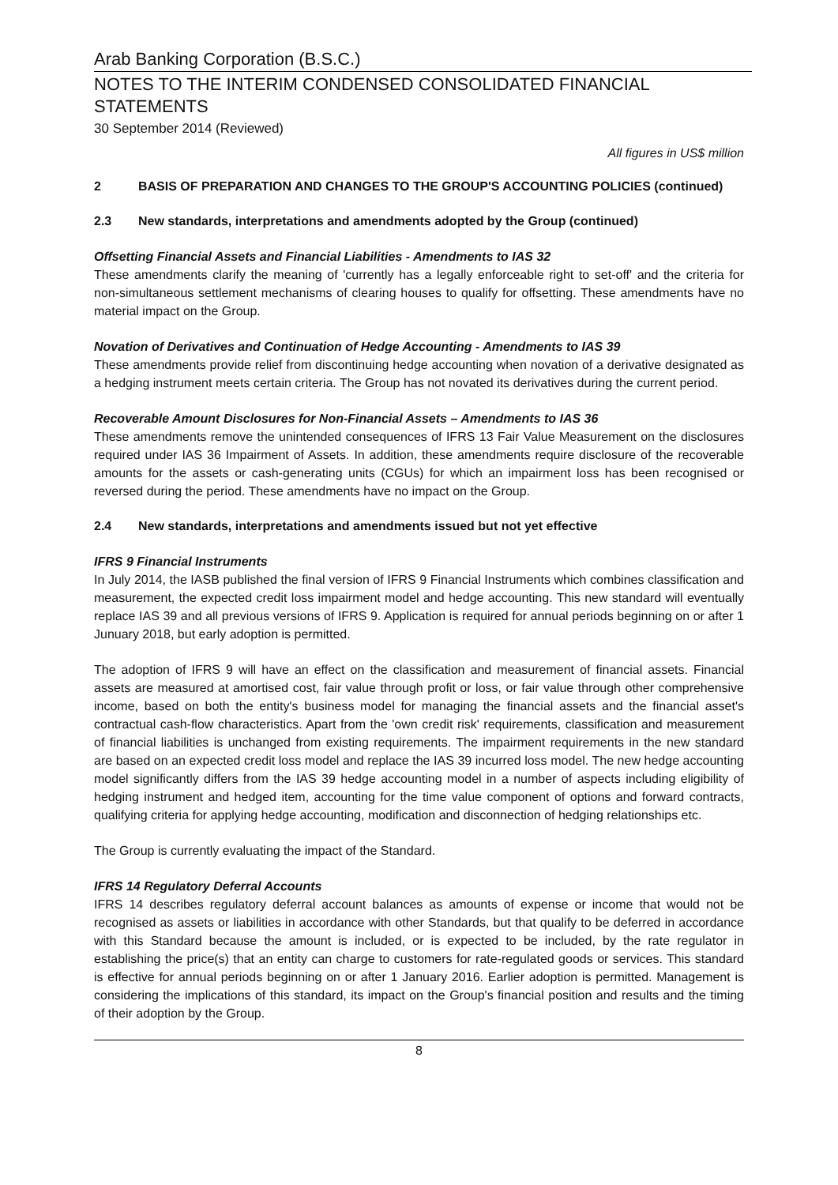Arab Banking Corporation (B.S.C.)
NOTES TO THE INTERIM CONDENSED CONSOLIDATED FINANCIAL STATEMENTS
30 September 2014 (Reviewed)
All figures in US$ million
2 BASIS OF PREPARATION AND CHANGES TO THE GROUP'S ACCOUNTING POLICIES (continued)
2.3 New standards, interpretations and amendments adopted by the Group (continued)
Offsetting Financial Assets and Financial Liabilities - Amendments to IAS 32
These amendments clarify the meaning of 'currently has a legally enforceable right to set-off' and the criteria for non-simultaneous settlement mechanisms of clearing houses to qualify for offsetting. These amendments have no material impact on the Group.
Novation of Derivatives and Continuation of Hedge Accounting - Amendments to IAS 39
These amendments provide relief from discontinuing hedge accounting when novation of a derivative designated as a hedging instrument meets certain criteria. The Group has not novated its derivatives during the current period.
Recoverable Amount Disclosures for Non-Financial Assets – Amendments to IAS 36
These amendments remove the unintended consequences of IFRS 13 Fair Value Measurement on the disclosures required under IAS 36 Impairment of Assets. In addition, these amendments require disclosure of the recoverable amounts for the assets or cash-generating units (CGUs) for which an impairment loss has been recognised or reversed during the period. These amendments have no impact on the Group.
2.4 New standards, interpretations and amendments issued but not yet effective
IFRS 9 Financial Instruments
In July 2014, the IASB published the final version of IFRS 9 Financial Instruments which combines classification and measurement, the expected credit loss impairment model and hedge accounting. This new standard will eventually replace IAS 39 and all previous versions of IFRS 9. Application is required for annual periods beginning on or after 1 Junuary 2018, but early adoption is permitted.
The adoption of IFRS 9 will have an effect on the classification and measurement of financial assets. Financial assets are measured at amortised cost, fair value through profit or loss, or fair value through other comprehensive income, based on both the entity's business model for managing the financial assets and the financial asset's contractual cash-flow characteristics. Apart from the 'own credit risk' requirements, classification and measurement of financial liabilities is unchanged from existing requirements. The impairment requirements in the new standard are based on an expected credit loss model and replace the IAS 39 incurred loss model. The new hedge accounting model significantly differs from the IAS 39 hedge accounting model in a number of aspects including eligibility of hedging instrument and hedged item, accounting for the time value component of options and forward contracts, qualifying criteria for applying hedge accounting, modification and disconnection of hedging relationships etc.
The Group is currently evaluating the impact of the Standard.
IFRS 14 Regulatory Deferral Accounts
IFRS 14 describes regulatory deferral account balances as amounts of expense or income that would not be recognised as assets or liabilities in accordance with other Standards, but that qualify to be deferred in accordance with this Standard because the amount is included, or is expected to be included, by the rate regulator in establishing the price(s) that an entity can charge to customers for rate-regulated goods or services. This standard is effective for annual periods beginning on or after 1 January 2016. Earlier adoption is permitted. Management is considering the implications of this standard, its impact on the Group's financial position and results and the timing of their adoption by the Group.
8